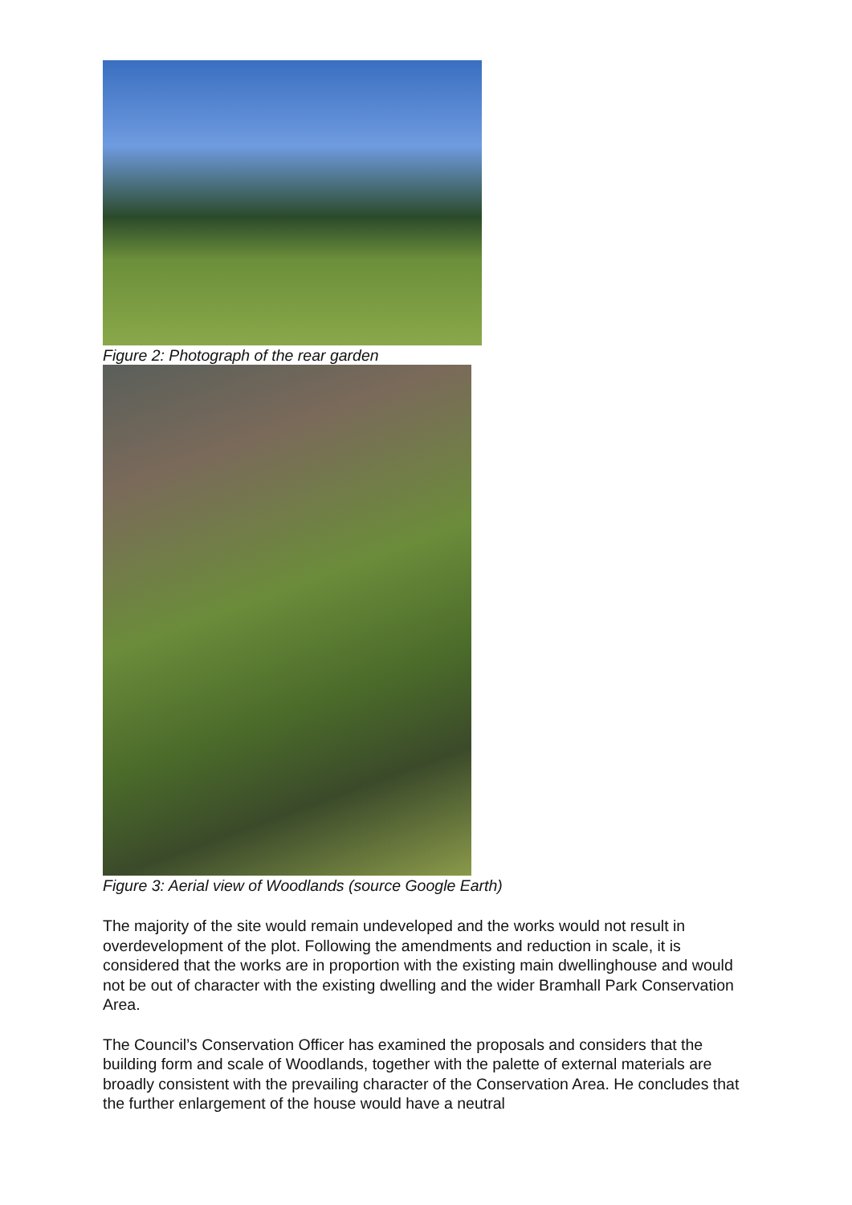Figure 2: Photograph of the rear garden
Figure 3: Aerial view of Woodlands (source Google Earth)
The majority of the site would remain undeveloped and the works would not result in overdevelopment of the plot. Following the amendments and reduction in scale, it is considered that the works are in proportion with the existing main dwellinghouse and would not be out of character with the existing dwelling and the wider Bramhall Park Conservation Area.
The Council’s Conservation Officer has examined the proposals and considers that the building form and scale of Woodlands, together with the palette of external materials are broadly consistent with the prevailing character of the Conservation Area. He concludes that the further enlargement of the house would have a neutral